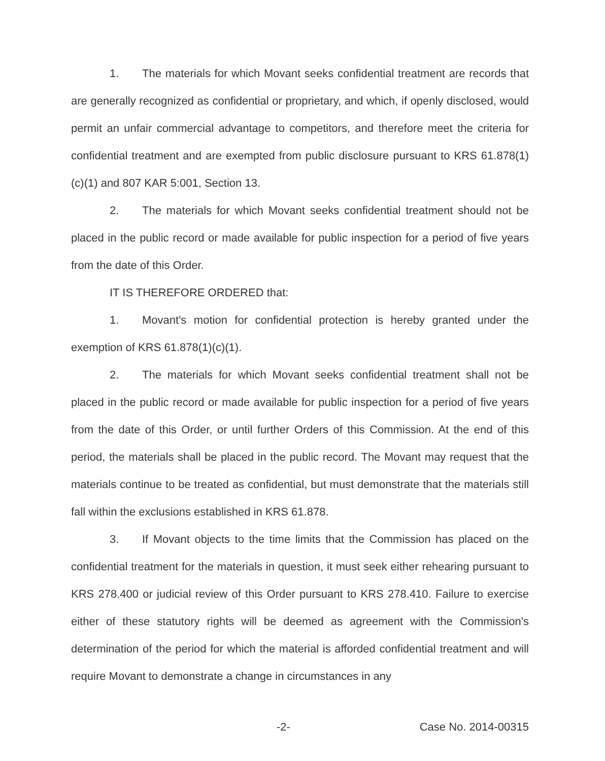1. The materials for which Movant seeks confidential treatment are records that are generally recognized as confidential or proprietary, and which, if openly disclosed, would permit an unfair commercial advantage to competitors, and therefore meet the criteria for confidential treatment and are exempted from public disclosure pursuant to KRS 61.878(1)(c)(1) and 807 KAR 5:001, Section 13.
2. The materials for which Movant seeks confidential treatment should not be placed in the public record or made available for public inspection for a period of five years from the date of this Order.
IT IS THEREFORE ORDERED that:
1. Movant's motion for confidential protection is hereby granted under the exemption of KRS 61.878(1)(c)(1).
2. The materials for which Movant seeks confidential treatment shall not be placed in the public record or made available for public inspection for a period of five years from the date of this Order, or until further Orders of this Commission. At the end of this period, the materials shall be placed in the public record. The Movant may request that the materials continue to be treated as confidential, but must demonstrate that the materials still fall within the exclusions established in KRS 61.878.
3. If Movant objects to the time limits that the Commission has placed on the confidential treatment for the materials in question, it must seek either rehearing pursuant to KRS 278.400 or judicial review of this Order pursuant to KRS 278.410. Failure to exercise either of these statutory rights will be deemed as agreement with the Commission's determination of the period for which the material is afforded confidential treatment and will require Movant to demonstrate a change in circumstances in any
-2- Case No. 2014-00315